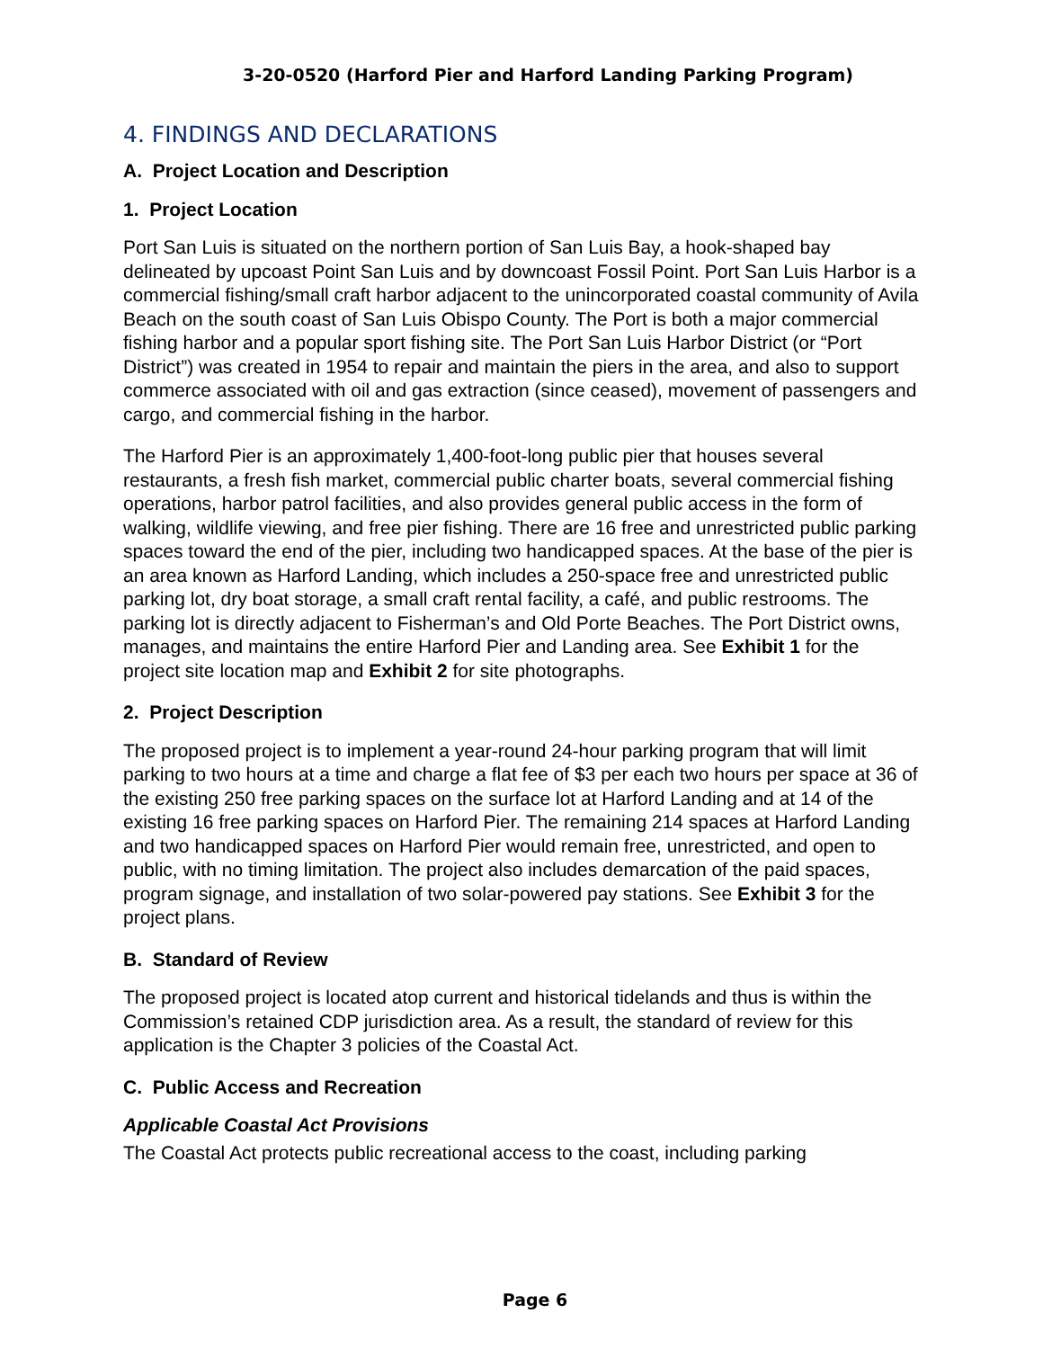3-20-0520 (Harford Pier and Harford Landing Parking Program)
4. FINDINGS AND DECLARATIONS
A. Project Location and Description
1. Project Location
Port San Luis is situated on the northern portion of San Luis Bay, a hook-shaped bay delineated by upcoast Point San Luis and by downcoast Fossil Point. Port San Luis Harbor is a commercial fishing/small craft harbor adjacent to the unincorporated coastal community of Avila Beach on the south coast of San Luis Obispo County. The Port is both a major commercial fishing harbor and a popular sport fishing site. The Port San Luis Harbor District (or “Port District”) was created in 1954 to repair and maintain the piers in the area, and also to support commerce associated with oil and gas extraction (since ceased), movement of passengers and cargo, and commercial fishing in the harbor.
The Harford Pier is an approximately 1,400-foot-long public pier that houses several restaurants, a fresh fish market, commercial public charter boats, several commercial fishing operations, harbor patrol facilities, and also provides general public access in the form of walking, wildlife viewing, and free pier fishing. There are 16 free and unrestricted public parking spaces toward the end of the pier, including two handicapped spaces. At the base of the pier is an area known as Harford Landing, which includes a 250-space free and unrestricted public parking lot, dry boat storage, a small craft rental facility, a café, and public restrooms. The parking lot is directly adjacent to Fisherman’s and Old Porte Beaches. The Port District owns, manages, and maintains the entire Harford Pier and Landing area. See Exhibit 1 for the project site location map and Exhibit 2 for site photographs.
2. Project Description
The proposed project is to implement a year-round 24-hour parking program that will limit parking to two hours at a time and charge a flat fee of $3 per each two hours per space at 36 of the existing 250 free parking spaces on the surface lot at Harford Landing and at 14 of the existing 16 free parking spaces on Harford Pier. The remaining 214 spaces at Harford Landing and two handicapped spaces on Harford Pier would remain free, unrestricted, and open to public, with no timing limitation. The project also includes demarcation of the paid spaces, program signage, and installation of two solar-powered pay stations. See Exhibit 3 for the project plans.
B. Standard of Review
The proposed project is located atop current and historical tidelands and thus is within the Commission’s retained CDP jurisdiction area. As a result, the standard of review for this application is the Chapter 3 policies of the Coastal Act.
C. Public Access and Recreation
Applicable Coastal Act Provisions
The Coastal Act protects public recreational access to the coast, including parking
Page 6